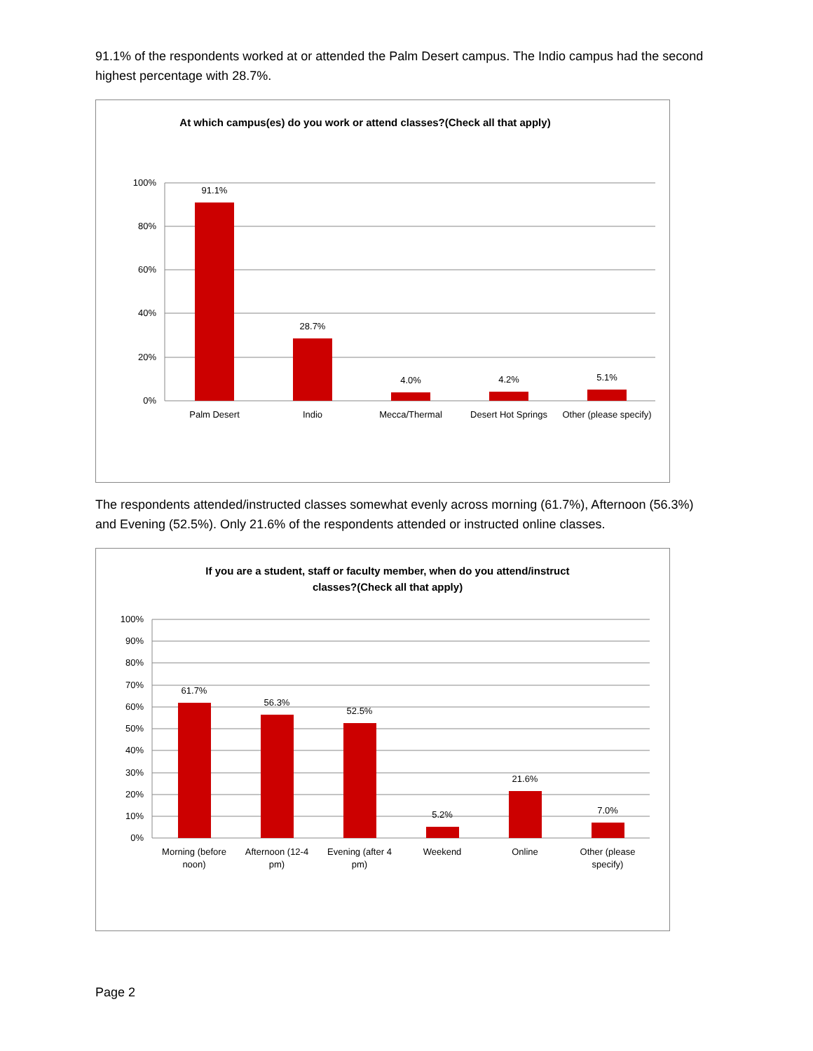91.1% of the respondents worked at or attended the Palm Desert campus. The Indio campus had the second highest percentage with 28.7%.
At which campus(es) do you work or attend classes?(Check all that apply)
100%
80%
60%
40%
20%
0%
91.1%
28.7%
4.0%
4.2%
5.1%
Palm Desert
Indio
Mecca/Thermal
Desert Hot Springs
Other (please specify)
The respondents attended/instructed classes somewhat evenly across morning (61.7%), Afternoon (56.3%) and Evening (52.5%). Only 21.6% of the respondents attended or instructed online classes.
If you are a student, staff or faculty member, when do you attend/instruct
classes?(Check all that apply)
100%
90%
80%
70%
60%
50%
40%
30%
20%
10%
0%
61.7%
56.3%
52.5%
5.2%
21.6%
7.0%
Morning (before
noon)
Afternoon (12-4
pm)
Evening (after 4
pm)
Weekend
Online
Other (please
specify)
Page 2